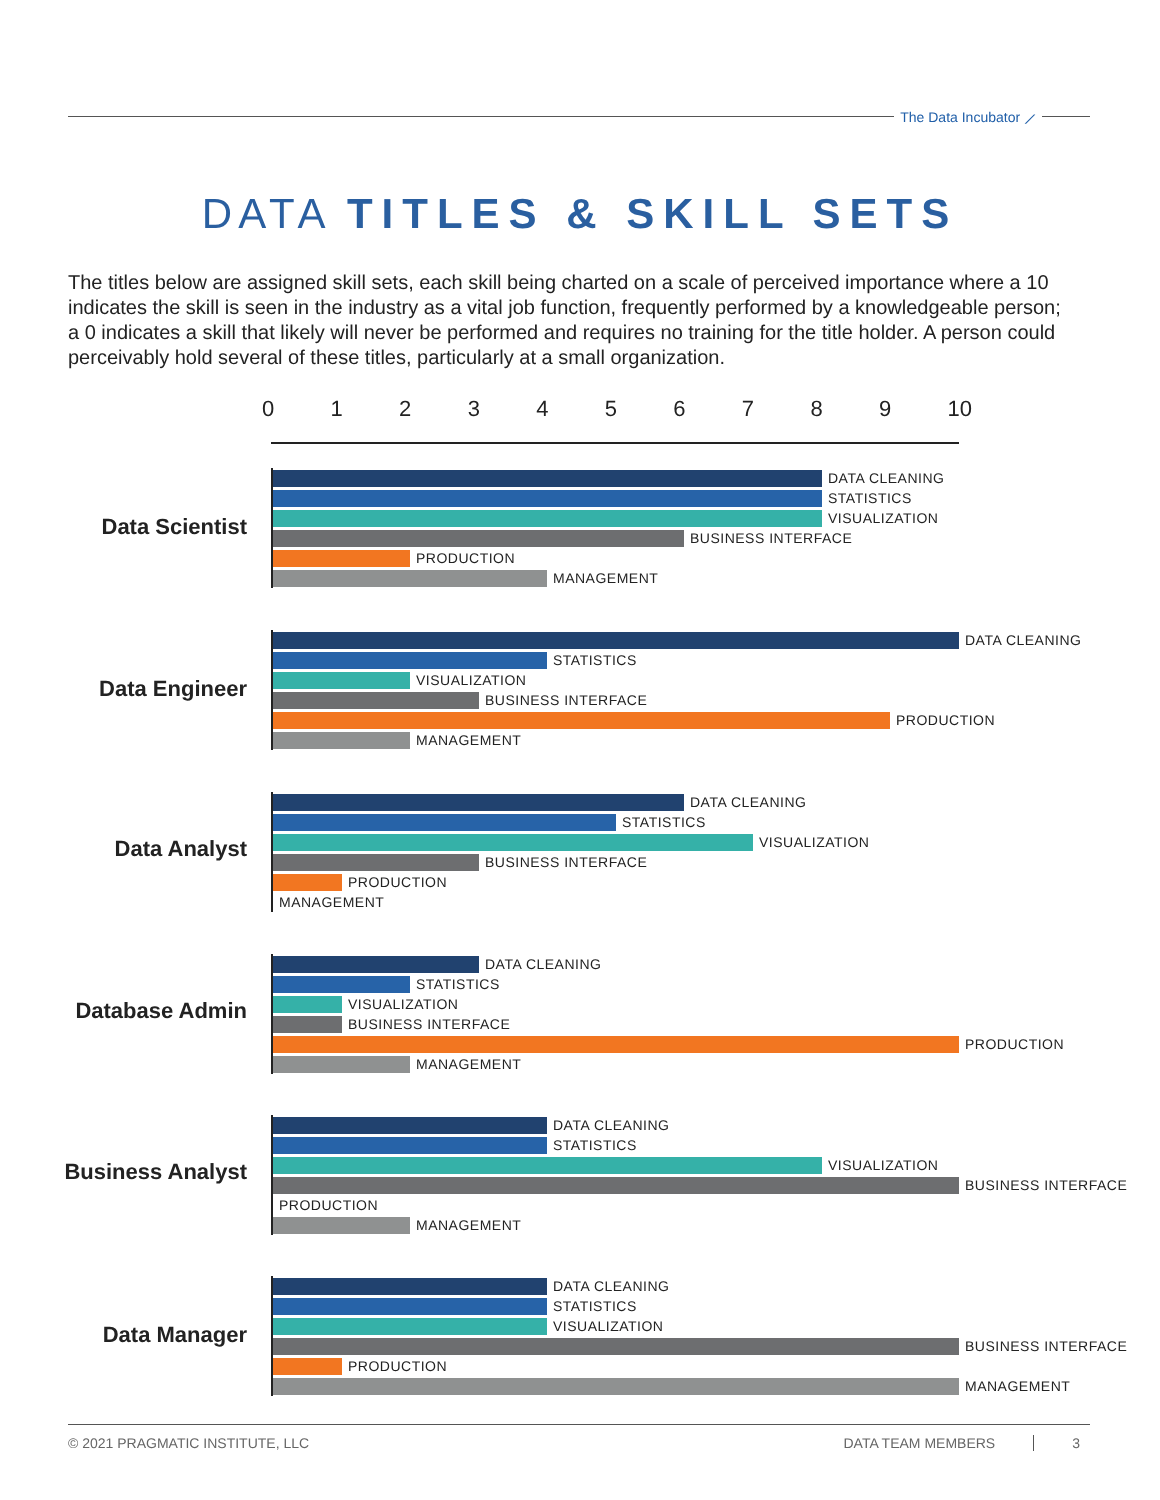The Data Incubator ⟋
DATA TITLES & SKILL SETS
The titles below are assigned skill sets, each skill being charted on a scale of perceived importance where a 10 indicates the skill is seen in the industry as a vital job function, frequently performed by a knowledgeable person; a 0 indicates a skill that likely will never be performed and requires no training for the title holder. A person could perceivably hold several of these titles, particularly at a small organization.
0 1 2 3 4 5 6 7 8 9 10
Data Scientist
DATA CLEANING
STATISTICS
VISUALIZATION
BUSINESS INTERFACE
PRODUCTION
MANAGEMENT
Data Engineer
DATA CLEANING
STATISTICS
VISUALIZATION
BUSINESS INTERFACE
PRODUCTION
MANAGEMENT
Data Analyst
DATA CLEANING
STATISTICS
VISUALIZATION
BUSINESS INTERFACE
PRODUCTION
MANAGEMENT
Database Admin
DATA CLEANING
STATISTICS
VISUALIZATION
BUSINESS INTERFACE
PRODUCTION
MANAGEMENT
Business Analyst
DATA CLEANING
STATISTICS
VISUALIZATION
BUSINESS INTERFACE
PRODUCTION
MANAGEMENT
Data Manager
DATA CLEANING
STATISTICS
VISUALIZATION
BUSINESS INTERFACE
PRODUCTION
MANAGEMENT
© 2021 PRAGMATIC INSTITUTE, LLC DATA TEAM MEMBERS 3